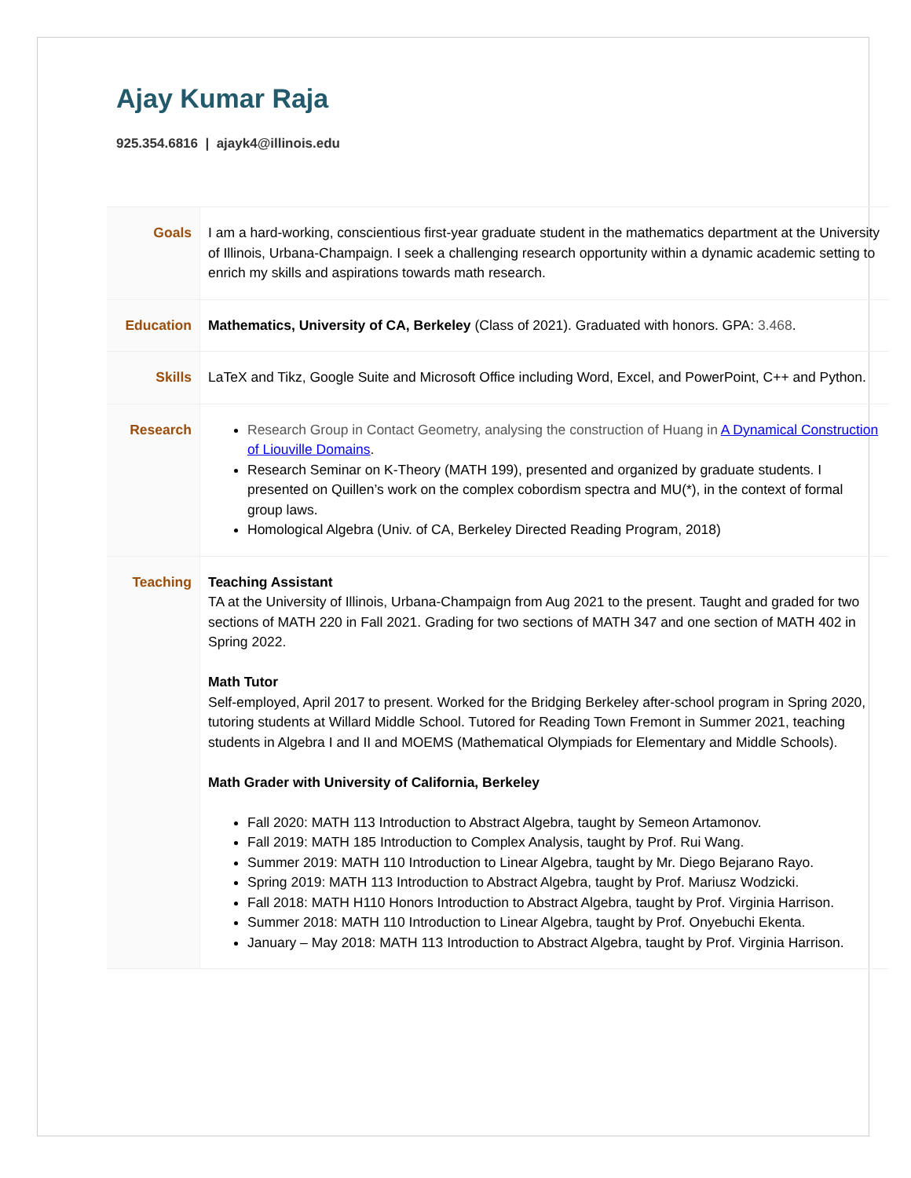Ajay Kumar Raja
925.354.6816 | ajayk4@illinois.edu
| Goals | I am a hard-working, conscientious first-year graduate student in the mathematics department at the University of Illinois, Urbana-Champaign. I seek a challenging research opportunity within a dynamic academic setting to enrich my skills and aspirations towards math research. |
| Education | Mathematics, University of CA, Berkeley (Class of 2021). Graduated with honors. GPA: 3.468 . |
| Skills | LaTeX and Tikz, Google Suite and Microsoft Office including Word, Excel, and PowerPoint, C++ and Python. |
| Research | Research Group in Contact Geometry, analysing the construction of Huang in A Dynamical Construction of Liouville Domains . Research Seminar on K-Theory (MATH 199), presented and organized by graduate students. I presented on Quillen’s work on the complex cobordism spectra and MU(*), in the context of formal group laws. Homological Algebra (Univ. of CA, Berkeley Directed Reading Program, 2018) |
| Teaching | Teaching Assistant TA at the University of Illinois, Urbana-Champaign from Aug 2021 to the present. Taught and graded for two sections of MATH 220 in Fall 2021. Grading for two sections of MATH 347 and one section of MATH 402 in Spring 2022. Math Tutor Self-employed, April 2017 to present. Worked for the Bridging Berkeley after-school program in Spring 2020, tutoring students at Willard Middle School. Tutored for Reading Town Fremont in Summer 2021, teaching students in Algebra I and II and MOEMS (Mathematical Olympiads for Elementary and Middle Schools). Math Grader with University of California, Berkeley Fall 2020: MATH 113 Introduction to Abstract Algebra, taught by Semeon Artamonov. Fall 2019: MATH 185 Introduction to Complex Analysis, taught by Prof. Rui Wang. Summer 2019: MATH 110 Introduction to Linear Algebra, taught by Mr. Diego Bejarano Rayo. Spring 2019: MATH 113 Introduction to Abstract Algebra, taught by Prof. Mariusz Wodzicki. Fall 2018: MATH H110 Honors Introduction to Abstract Algebra, taught by Prof. Virginia Harrison. Summer 2018: MATH 110 Introduction to Linear Algebra, taught by Prof. Onyebuchi Ekenta. January – May 2018: MATH 113 Introduction to Abstract Algebra, taught by Prof. Virginia Harrison. |